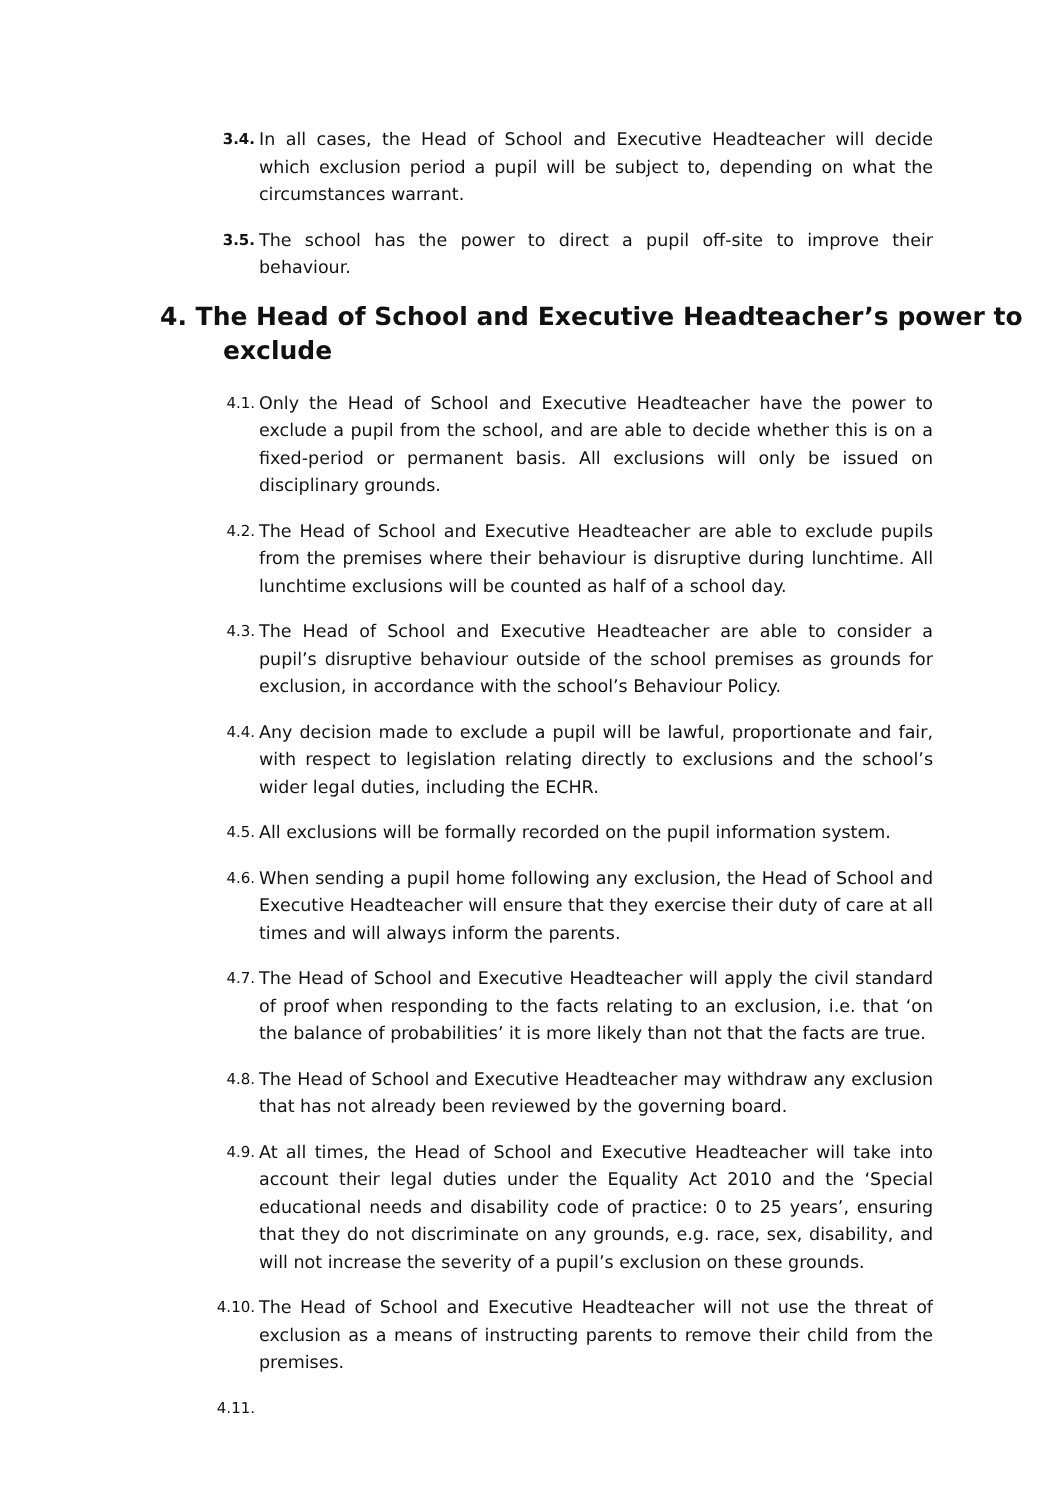3.4.
In all cases, the Head of School and Executive Headteacher will decide which exclusion period a pupil will be subject to, depending on what the circumstances warrant.
3.5.
The school has the power to direct a pupil off-site to improve their behaviour.
4. The Head of School and Executive Headteacher’s power to
exclude
4.1.
Only the Head of School and Executive Headteacher have the power to exclude a pupil from the school, and are able to decide whether this is on a fixed-period or permanent basis. All exclusions will only be issued on disciplinary grounds.
4.2.
The Head of School and Executive Headteacher are able to exclude pupils from the premises where their behaviour is disruptive during lunchtime. All lunchtime exclusions will be counted as half of a school day.
4.3.
The Head of School and Executive Headteacher are able to consider a pupil’s disruptive behaviour outside of the school premises as grounds for exclusion, in accordance with the school’s Behaviour Policy.
4.4.
Any decision made to exclude a pupil will be lawful, proportionate and fair, with respect to legislation relating directly to exclusions and the school’s wider legal duties, including the ECHR.
4.5.
All exclusions will be formally recorded on the pupil information system.
4.6.
When sending a pupil home following any exclusion, the Head of School and Executive Headteacher will ensure that they exercise their duty of care at all times and will always inform the parents.
4.7.
The Head of School and Executive Headteacher will apply the civil standard of proof when responding to the facts relating to an exclusion, i.e. that ‘on the balance of probabilities’ it is more likely than not that the facts are true.
4.8.
The Head of School and Executive Headteacher may withdraw any exclusion that has not already been reviewed by the governing board.
4.9.
At all times, the Head of School and Executive Headteacher will take into account their legal duties under the Equality Act 2010 and the ‘Special educational needs and disability code of practice: 0 to 25 years’, ensuring that they do not discriminate on any grounds, e.g. race, sex, disability, and will not increase the severity of a pupil’s exclusion on these grounds.
4.10.
The Head of School and Executive Headteacher will not use the threat of exclusion as a means of instructing parents to remove their child from the premises.
4.11.